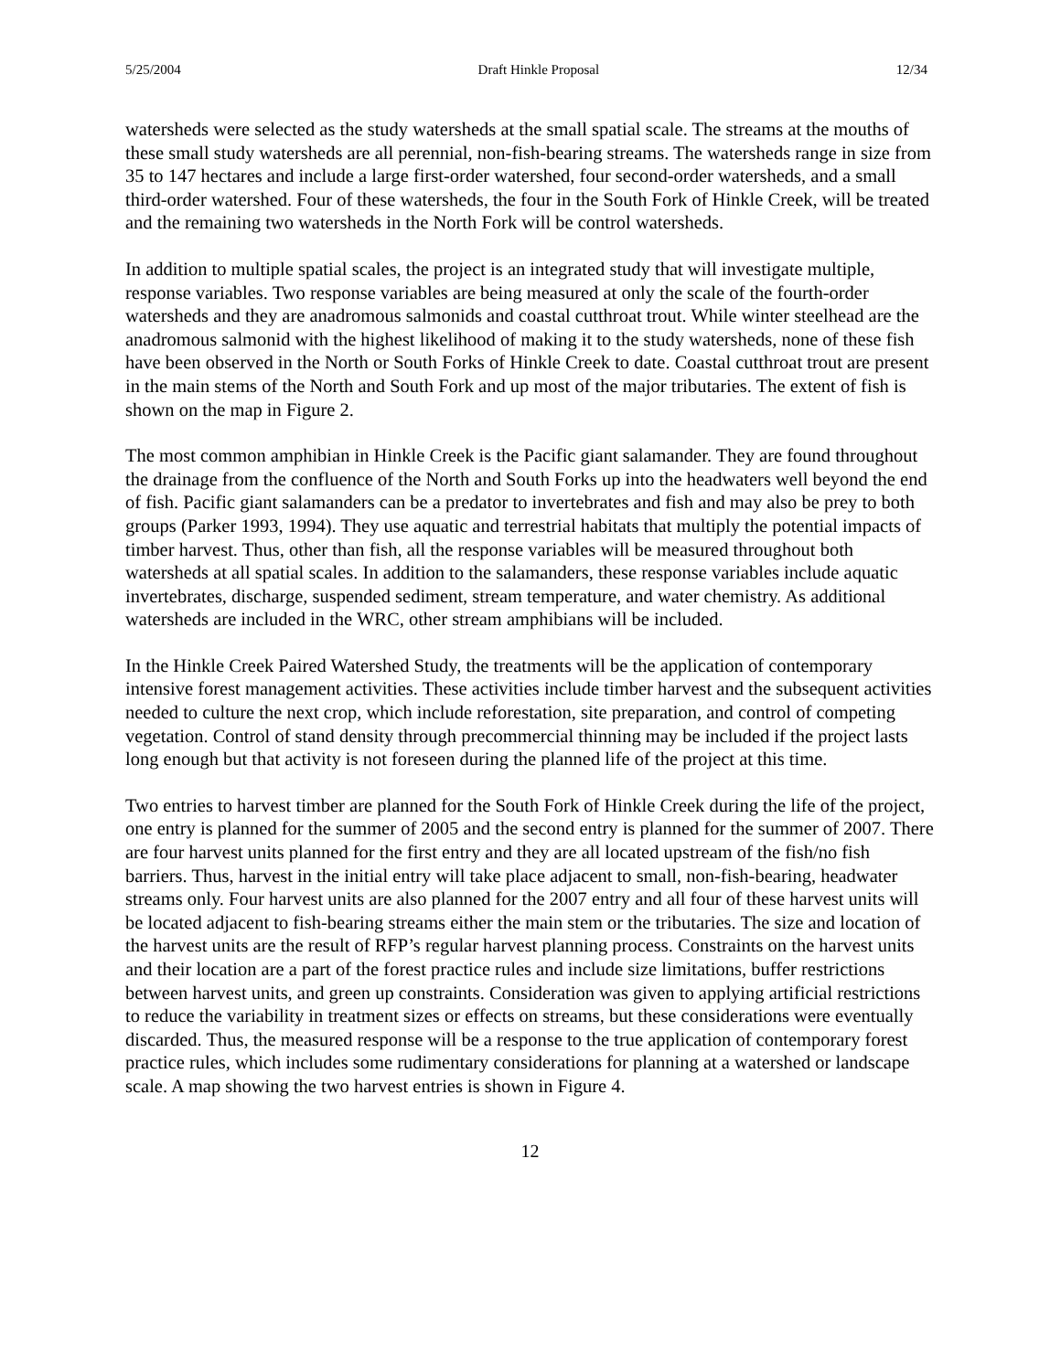5/25/2004 Draft Hinkle Proposal 12/34
watersheds were selected as the study watersheds at the small spatial scale. The streams at the mouths of these small study watersheds are all perennial, non-fish-bearing streams. The watersheds range in size from 35 to 147 hectares and include a large first-order watershed, four second-order watersheds, and a small third-order watershed. Four of these watersheds, the four in the South Fork of Hinkle Creek, will be treated and the remaining two watersheds in the North Fork will be control watersheds.
In addition to multiple spatial scales, the project is an integrated study that will investigate multiple, response variables. Two response variables are being measured at only the scale of the fourth-order watersheds and they are anadromous salmonids and coastal cutthroat trout. While winter steelhead are the anadromous salmonid with the highest likelihood of making it to the study watersheds, none of these fish have been observed in the North or South Forks of Hinkle Creek to date. Coastal cutthroat trout are present in the main stems of the North and South Fork and up most of the major tributaries. The extent of fish is shown on the map in Figure 2.
The most common amphibian in Hinkle Creek is the Pacific giant salamander. They are found throughout the drainage from the confluence of the North and South Forks up into the headwaters well beyond the end of fish. Pacific giant salamanders can be a predator to invertebrates and fish and may also be prey to both groups (Parker 1993, 1994). They use aquatic and terrestrial habitats that multiply the potential impacts of timber harvest. Thus, other than fish, all the response variables will be measured throughout both watersheds at all spatial scales. In addition to the salamanders, these response variables include aquatic invertebrates, discharge, suspended sediment, stream temperature, and water chemistry. As additional watersheds are included in the WRC, other stream amphibians will be included.
In the Hinkle Creek Paired Watershed Study, the treatments will be the application of contemporary intensive forest management activities. These activities include timber harvest and the subsequent activities needed to culture the next crop, which include reforestation, site preparation, and control of competing vegetation. Control of stand density through precommercial thinning may be included if the project lasts long enough but that activity is not foreseen during the planned life of the project at this time.
Two entries to harvest timber are planned for the South Fork of Hinkle Creek during the life of the project, one entry is planned for the summer of 2005 and the second entry is planned for the summer of 2007. There are four harvest units planned for the first entry and they are all located upstream of the fish/no fish barriers. Thus, harvest in the initial entry will take place adjacent to small, non-fish-bearing, headwater streams only. Four harvest units are also planned for the 2007 entry and all four of these harvest units will be located adjacent to fish-bearing streams either the main stem or the tributaries. The size and location of the harvest units are the result of RFP’s regular harvest planning process. Constraints on the harvest units and their location are a part of the forest practice rules and include size limitations, buffer restrictions between harvest units, and green up constraints. Consideration was given to applying artificial restrictions to reduce the variability in treatment sizes or effects on streams, but these considerations were eventually discarded. Thus, the measured response will be a response to the true application of contemporary forest practice rules, which includes some rudimentary considerations for planning at a watershed or landscape scale. A map showing the two harvest entries is shown in Figure 4.
12